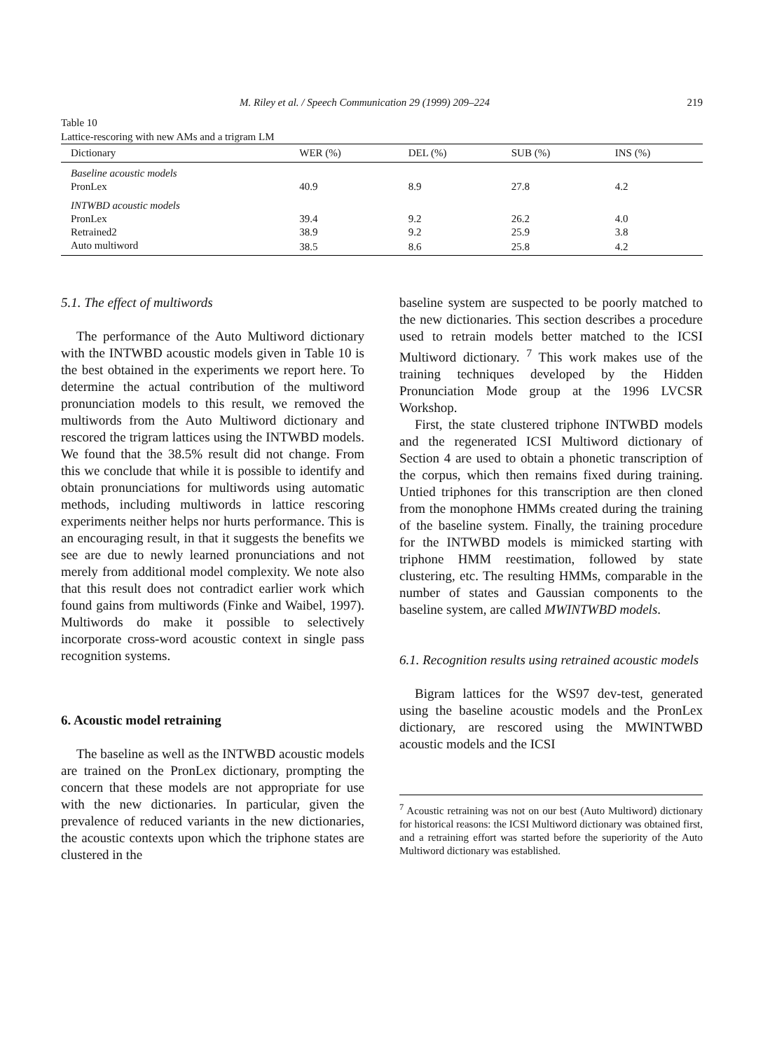M. Riley et al. / Speech Communication 29 (1999) 209–224 219
Table 10
Lattice-rescoring with new AMs and a trigram LM
| Dictionary | WER (%) | DEL (%) | SUB (%) | INS (%) |
| --- | --- | --- | --- | --- |
| Baseline acoustic models | | | | |
| PronLex | 40.9 | 8.9 | 27.8 | 4.2 |
| INTWBD acoustic models | | | | |
| PronLex | 39.4 | 9.2 | 26.2 | 4.0 |
| Retrained2 | 38.9 | 9.2 | 25.9 | 3.8 |
| Auto multiword | 38.5 | 8.6 | 25.8 | 4.2 |
5.1. The effect of multiwords
The performance of the Auto Multiword dictionary with the INTWBD acoustic models given in Table 10 is the best obtained in the experiments we report here. To determine the actual contribution of the multiword pronunciation models to this result, we removed the multiwords from the Auto Multiword dictionary and rescored the trigram lattices using the INTWBD models. We found that the 38.5% result did not change. From this we conclude that while it is possible to identify and obtain pronunciations for multiwords using automatic methods, including multiwords in lattice rescoring experiments neither helps nor hurts performance. This is an encouraging result, in that it suggests the benefits we see are due to newly learned pronunciations and not merely from additional model complexity. We note also that this result does not contradict earlier work which found gains from multiwords (Finke and Waibel, 1997). Multiwords do make it possible to selectively incorporate cross-word acoustic context in single pass recognition systems.
6. Acoustic model retraining
The baseline as well as the INTWBD acoustic models are trained on the PronLex dictionary, prompting the concern that these models are not appropriate for use with the new dictionaries. In particular, given the prevalence of reduced variants in the new dictionaries, the acoustic contexts upon which the triphone states are clustered in the
baseline system are suspected to be poorly matched to the new dictionaries. This section describes a procedure used to retrain models better matched to the ICSI Multiword dictionary. <sup>7</sup> This work makes use of the training techniques developed by the Hidden Pronunciation Mode group at the 1996 LVCSR Workshop.
First, the state clustered triphone INTWBD models and the regenerated ICSI Multiword dictionary of Section 4 are used to obtain a phonetic transcription of the corpus, which then remains fixed during training. Untied triphones for this transcription are then cloned from the monophone HMMs created during the training of the baseline system. Finally, the training procedure for the INTWBD models is mimicked starting with triphone HMM reestimation, followed by state clustering, etc. The resulting HMMs, comparable in the number of states and Gaussian components to the baseline system, are called MWINTWBD models.
6.1. Recognition results using retrained acoustic models
Bigram lattices for the WS97 dev-test, generated using the baseline acoustic models and the PronLex dictionary, are rescored using the MWINTWBD acoustic models and the ICSI
<sup>7</sup> Acoustic retraining was not on our best (Auto Multiword) dictionary for historical reasons: the ICSI Multiword dictionary was obtained first, and a retraining effort was started before the superiority of the Auto Multiword dictionary was established.